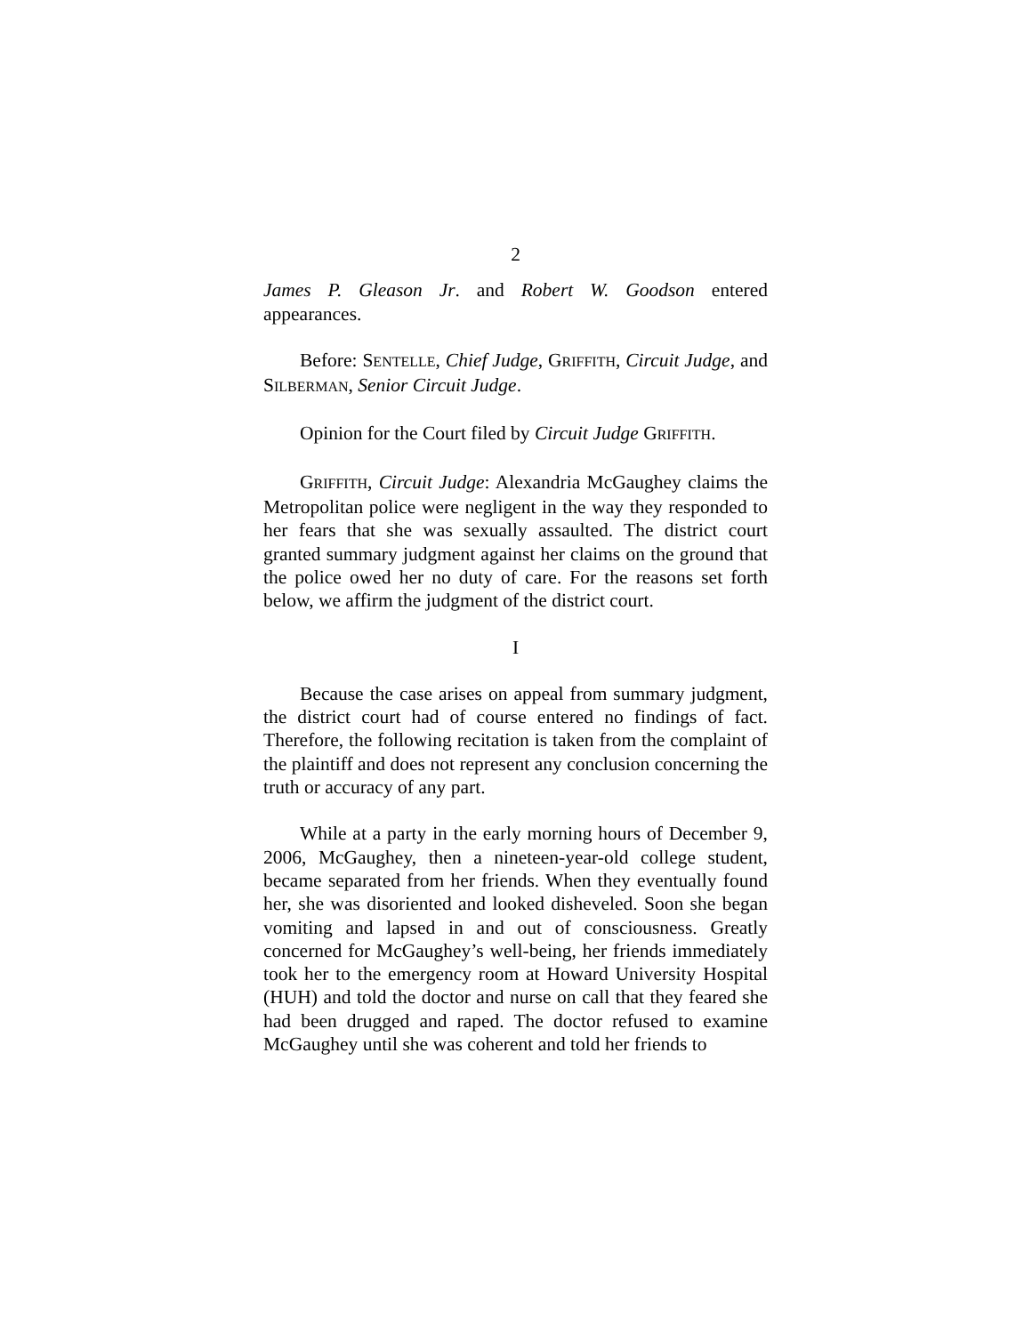2
James P. Gleason Jr. and Robert W. Goodson entered appearances.
Before: SENTELLE, Chief Judge, GRIFFITH, Circuit Judge, and SILBERMAN, Senior Circuit Judge.
Opinion for the Court filed by Circuit Judge GRIFFITH.
GRIFFITH, Circuit Judge: Alexandria McGaughey claims the Metropolitan police were negligent in the way they responded to her fears that she was sexually assaulted. The district court granted summary judgment against her claims on the ground that the police owed her no duty of care. For the reasons set forth below, we affirm the judgment of the district court.
I
Because the case arises on appeal from summary judgment, the district court had of course entered no findings of fact. Therefore, the following recitation is taken from the complaint of the plaintiff and does not represent any conclusion concerning the truth or accuracy of any part.
While at a party in the early morning hours of December 9, 2006, McGaughey, then a nineteen-year-old college student, became separated from her friends. When they eventually found her, she was disoriented and looked disheveled. Soon she began vomiting and lapsed in and out of consciousness. Greatly concerned for McGaughey’s well-being, her friends immediately took her to the emergency room at Howard University Hospital (HUH) and told the doctor and nurse on call that they feared she had been drugged and raped. The doctor refused to examine McGaughey until she was coherent and told her friends to